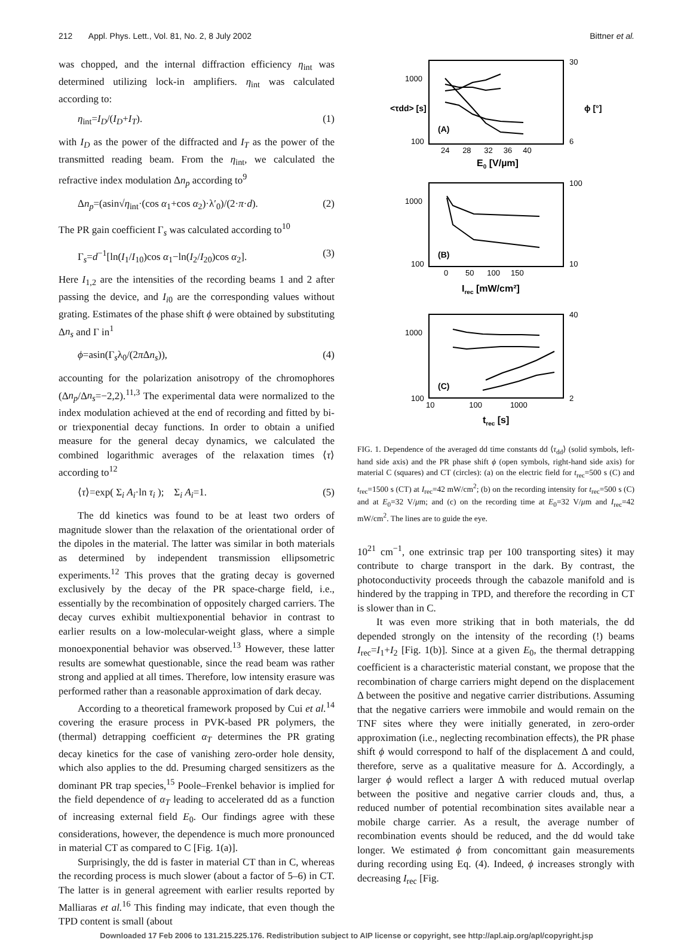212 Appl. Phys. Lett., Vol. 81, No. 2, 8 July 2002 Bittner et al.
was chopped, and the internal diffraction efficiency η<sub>int</sub> was determined utilizing lock-in amplifiers. η<sub>int</sub> was calculated according to:
η<sub>int</sub>=I<sub>D</sub>/(I<sub>D</sub>+I<sub>T</sub>). (1)
with I<sub>D</sub> as the power of the diffracted and I<sub>T</sub> as the power of the transmitted reading beam. From the η<sub>int</sub>, we calculated the refractive index modulation Δn<sub>p</sub> according to<sup>9</sup>
Δn<sub>p</sub>=(asin√η<sub>int</sub>·(cos α<sub>1</sub>+cos α<sub>2</sub>)·λ′<sub>0</sub>)/(2·π·d). (2)
The PR gain coefficient Γ<sub>s</sub> was calculated according to<sup>10</sup>
Γ<sub>s</sub>=d<sup>−1</sup>[ln(I<sub>1</sub>/I<sub>10</sub>)cos α<sub>1</sub>−ln(I<sub>2</sub>/I<sub>20</sub>)cos α<sub>2</sub>]. (3)
Here I<sub>1,2</sub> are the intensities of the recording beams 1 and 2 after passing the device, and I<sub>i0</sub> are the corresponding values without grating. Estimates of the phase shift ϕ were obtained by substituting Δn<sub>s</sub> and Γ in<sup>1</sup>
ϕ=asin(Γ<sub>s</sub>λ<sub>0</sub>/(2π Δn<sub>s</sub>)), (4)
accounting for the polarization anisotropy of the chromophores (Δn<sub>p</sub>/Δn<sub>s</sub>=−2,2).<sup>11,3</sup> The experimental data were normalized to the index modulation achieved at the end of recording and fitted by bi- or triexponential decay functions. In order to obtain a unified measure for the general decay dynamics, we calculated the combined logarithmic averages of the relaxation times ⟨τ⟩ according to<sup>12</sup>
⟨τ⟩=exp( Σ<sub>i</sub> A<sub>i</sub>·ln τ<sub>i</sub> ); Σ<sub>i</sub> A<sub>i</sub>=1. (5)
The dd kinetics was found to be at least two orders of magnitude slower than the relaxation of the orientational order of the dipoles in the material. The latter was similar in both materials as determined by independent transmission ellipsometric experiments.<sup>12</sup> This proves that the grating decay is governed exclusively by the decay of the PR space-charge field, i.e., essentially by the recombination of oppositely charged carriers. The decay curves exhibit multiexponential behavior in contrast to earlier results on a low-molecular-weight glass, where a simple monoexponential behavior was observed.<sup>13</sup> However, these latter results are somewhat questionable, since the read beam was rather strong and applied at all times. Therefore, low intensity erasure was performed rather than a reasonable approximation of dark decay.
According to a theoretical framework proposed by Cui et al.<sup>14</sup> covering the erasure process in PVK-based PR polymers, the (thermal) detrapping coefficient α<sub>T</sub> determines the PR grating decay kinetics for the case of vanishing zero-order hole density, which also applies to the dd. Presuming charged sensitizers as the dominant PR trap species,<sup>15</sup> Poole–Frenkel behavior is implied for the field dependence of α<sub>T</sub> leading to accelerated dd as a function of increasing external field E<sub>0</sub>. Our findings agree with these considerations, however, the dependence is much more pronounced in material CT as compared to C [Fig. 1(a)].
Surprisingly, the dd is faster in material CT than in C, whereas the recording process is much slower (about a factor of 5–6) in CT. The latter is in general agreement with earlier results reported by Malliaras et al.<sup>16</sup> This finding may indicate, that even though the TPD content is small (about
1000
100
30
6
(A)
24 28 32 36 40
E0 [V/µm]
1000
100
100
10
(B)
0 50 100 150
Irec [mW/cm²]
1000
100
40
2
(C)
10 100 1000
trec [s]
<τdd> [s]
ϕ [°]
FIG. 1. Dependence of the averaged dd time constants dd ⟨τ<sub>dd</sub>⟩ (solid symbols, left-hand side axis) and the PR phase shift ϕ (open symbols, right-hand side axis) for material C (squares) and CT (circles): (a) on the electric field for t<sub>rec</sub>=500 s (C) and t<sub>rec</sub>=1500 s (CT) at I<sub>rec</sub>=42 mW/cm<sup>2</sup>; (b) on the recording intensity for t<sub>rec</sub>=500 s (C) and at E<sub>0</sub>=32 V/μm; and (c) on the recording time at E<sub>0</sub>=32 V/μm and I<sub>rec</sub>=42 mW/cm<sup>2</sup>. The lines are to guide the eye.
10<sup>21</sup> cm<sup>−1</sup>, one extrinsic trap per 100 transporting sites) it may contribute to charge transport in the dark. By contrast, the photoconductivity proceeds through the cabazole manifold and is hindered by the trapping in TPD, and therefore the recording in CT is slower than in C.
It was even more striking that in both materials, the dd depended strongly on the intensity of the recording (!) beams I<sub>rec</sub>=I<sub>1</sub>+I<sub>2</sub> [Fig. 1(b)]. Since at a given E<sub>0</sub>, the thermal detrapping coefficient is a characteristic material constant, we propose that the recombination of charge carriers might depend on the displacement Δ between the positive and negative carrier distributions. Assuming that the negative carriers were immobile and would remain on the TNF sites where they were initially generated, in zero-order approximation (i.e., neglecting recombination effects), the PR phase shift ϕ would correspond to half of the displacement Δ and could, therefore, serve as a qualitative measure for Δ. Accordingly, a larger ϕ would reflect a larger Δ with reduced mutual overlap between the positive and negative carrier clouds and, thus, a reduced number of potential recombination sites available near a mobile charge carrier. As a result, the average number of recombination events should be reduced, and the dd would take longer. We estimated ϕ from concomittant gain measurements during recording using Eq. (4). Indeed, ϕ increases strongly with decreasing I<sub>rec</sub> [Fig.
Downloaded 17 Feb 2006 to 131.215.225.176. Redistribution subject to AIP license or copyright, see http://apl.aip.org/apl/copyright.jsp